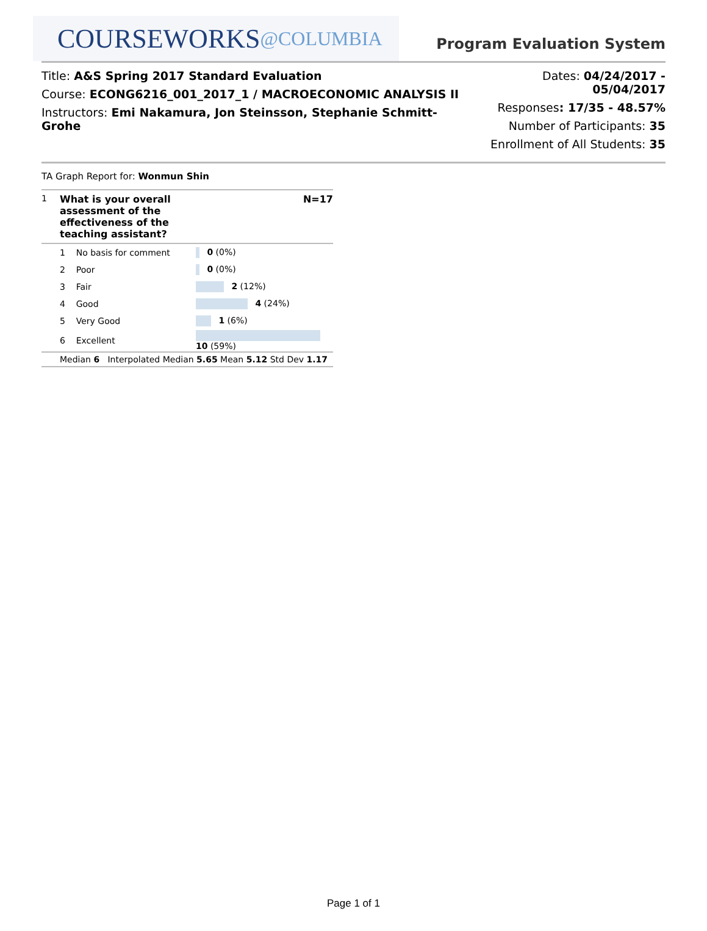COURSEWORKS @COLUMBIA
Program Evaluation System
Title: A&S Spring 2017 Standard Evaluation
Course: ECONG6216_001_2017_1 / MACROECONOMIC ANALYSIS II
Instructors: Emi Nakamura, Jon Steinsson, Stephanie Schmitt-Grohe
Dates: 04/24/2017 - 05/04/2017
Responses: 17/35 - 48.57%
Number of Participants: 35
Enrollment of All Students: 35
TA Graph Report for: Wonmun Shin
| 1 | What is your overall assessment of the effectiveness of the teaching assistant? | | N=17 |
| | 1 No basis for comment | 0 (0%) | |
| | 2 Poor | 0 (0%) | |
| | 3 Fair | 2 (12%) | |
| | 4 Good | 4 (24%) | |
| | 5 Very Good | 1 (6%) | |
| | 6 Excellent | 10 (59%) | |
| | Median 6 Interpolated Median 5.65 Mean 5.12 Std Dev 1.17 | | |
Page 1 of 1